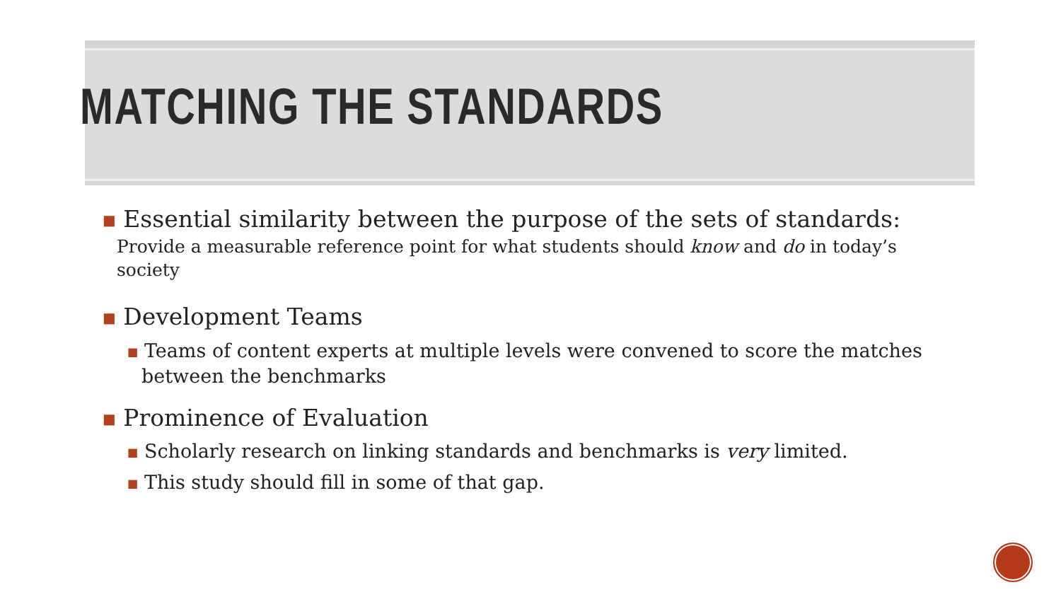MATCHING THE STANDARDS
■ Essential similarity between the purpose of the sets of standards:
Provide a measurable reference point for what students should know and do in today’s society
■ Development Teams
■ Teams of content experts at multiple levels were convened to score the matches between the benchmarks
■ Prominence of Evaluation
■ Scholarly research on linking standards and benchmarks is very limited.
■ This study should fill in some of that gap.